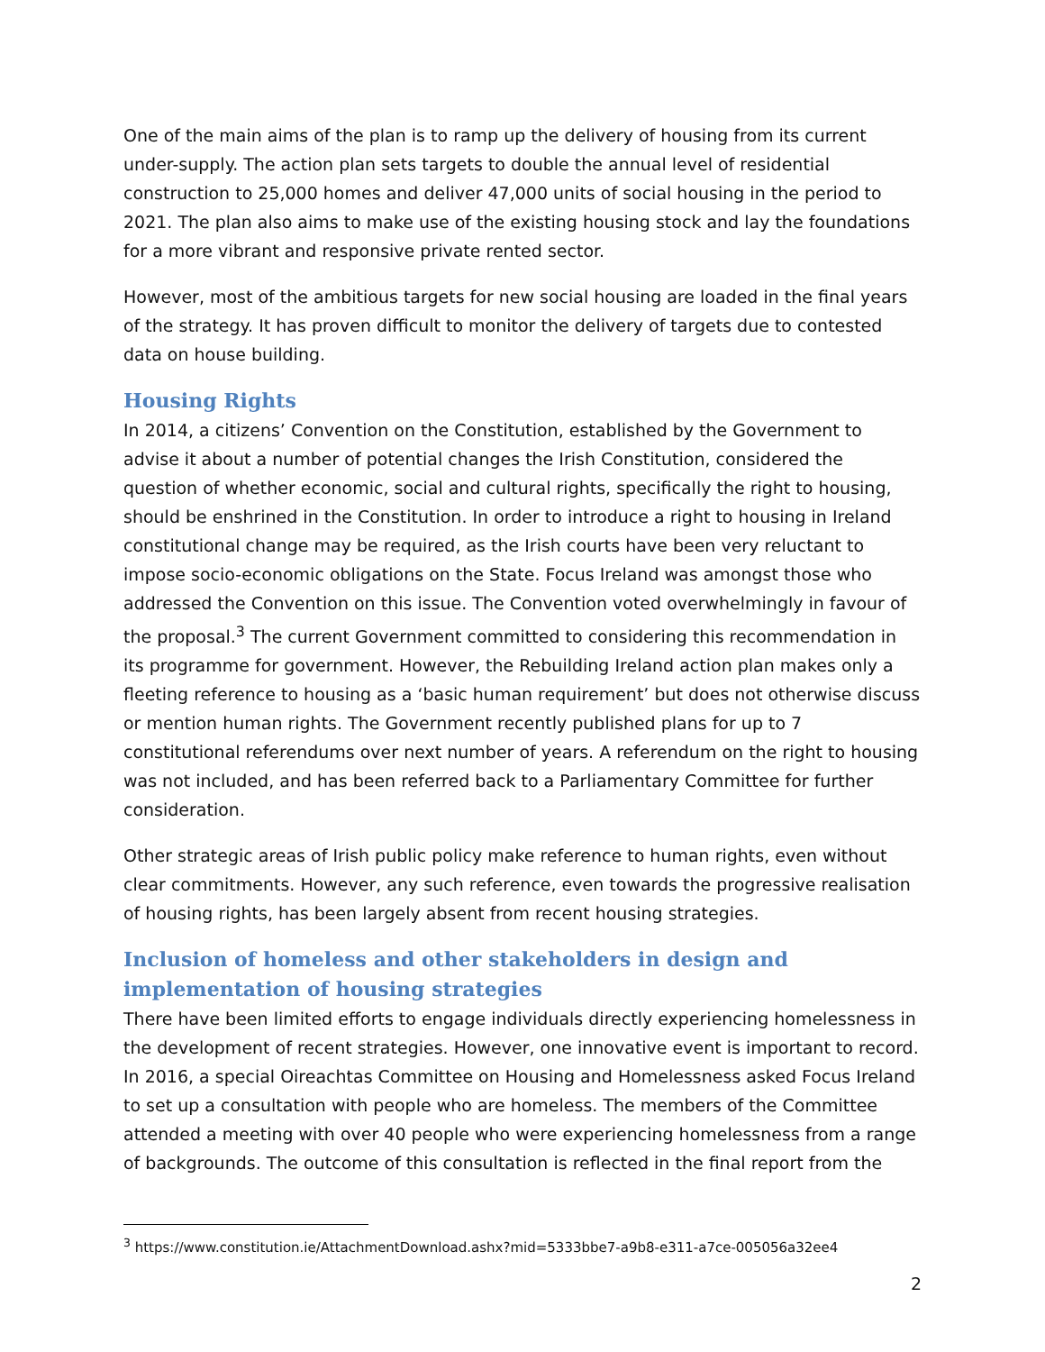One of the main aims of the plan is to ramp up the delivery of housing from its current under-supply. The action plan sets targets to double the annual level of residential construction to 25,000 homes and deliver 47,000 units of social housing in the period to 2021. The plan also aims to make use of the existing housing stock and lay the foundations for a more vibrant and responsive private rented sector.
However, most of the ambitious targets for new social housing are loaded in the final years of the strategy. It has proven difficult to monitor the delivery of targets due to contested data on house building.
Housing Rights
In 2014, a citizens’ Convention on the Constitution, established by the Government to advise it about a number of potential changes the Irish Constitution, considered the question of whether economic, social and cultural rights, specifically the right to housing, should be enshrined in the Constitution. In order to introduce a right to housing in Ireland constitutional change may be required, as the Irish courts have been very reluctant to impose socio-economic obligations on the State. Focus Ireland was amongst those who addressed the Convention on this issue. The Convention voted overwhelmingly in favour of the proposal.<sup>3</sup> The current Government committed to considering this recommendation in its programme for government. However, the Rebuilding Ireland action plan makes only a fleeting reference to housing as a ‘basic human requirement’ but does not otherwise discuss or mention human rights. The Government recently published plans for up to 7 constitutional referendums over next number of years. A referendum on the right to housing was not included, and has been referred back to a Parliamentary Committee for further consideration.
Other strategic areas of Irish public policy make reference to human rights, even without clear commitments. However, any such reference, even towards the progressive realisation of housing rights, has been largely absent from recent housing strategies.
Inclusion of homeless and other stakeholders in design and implementation of housing strategies
There have been limited efforts to engage individuals directly experiencing homelessness in the development of recent strategies. However, one innovative event is important to record. In 2016, a special Oireachtas Committee on Housing and Homelessness asked Focus Ireland to set up a consultation with people who are homeless. The members of the Committee attended a meeting with over 40 people who were experiencing homelessness from a range of backgrounds. The outcome of this consultation is reflected in the final report from the
<sup>3</sup> https://www.constitution.ie/AttachmentDownload.ashx?mid=5333bbe7-a9b8-e311-a7ce-005056a32ee4
2